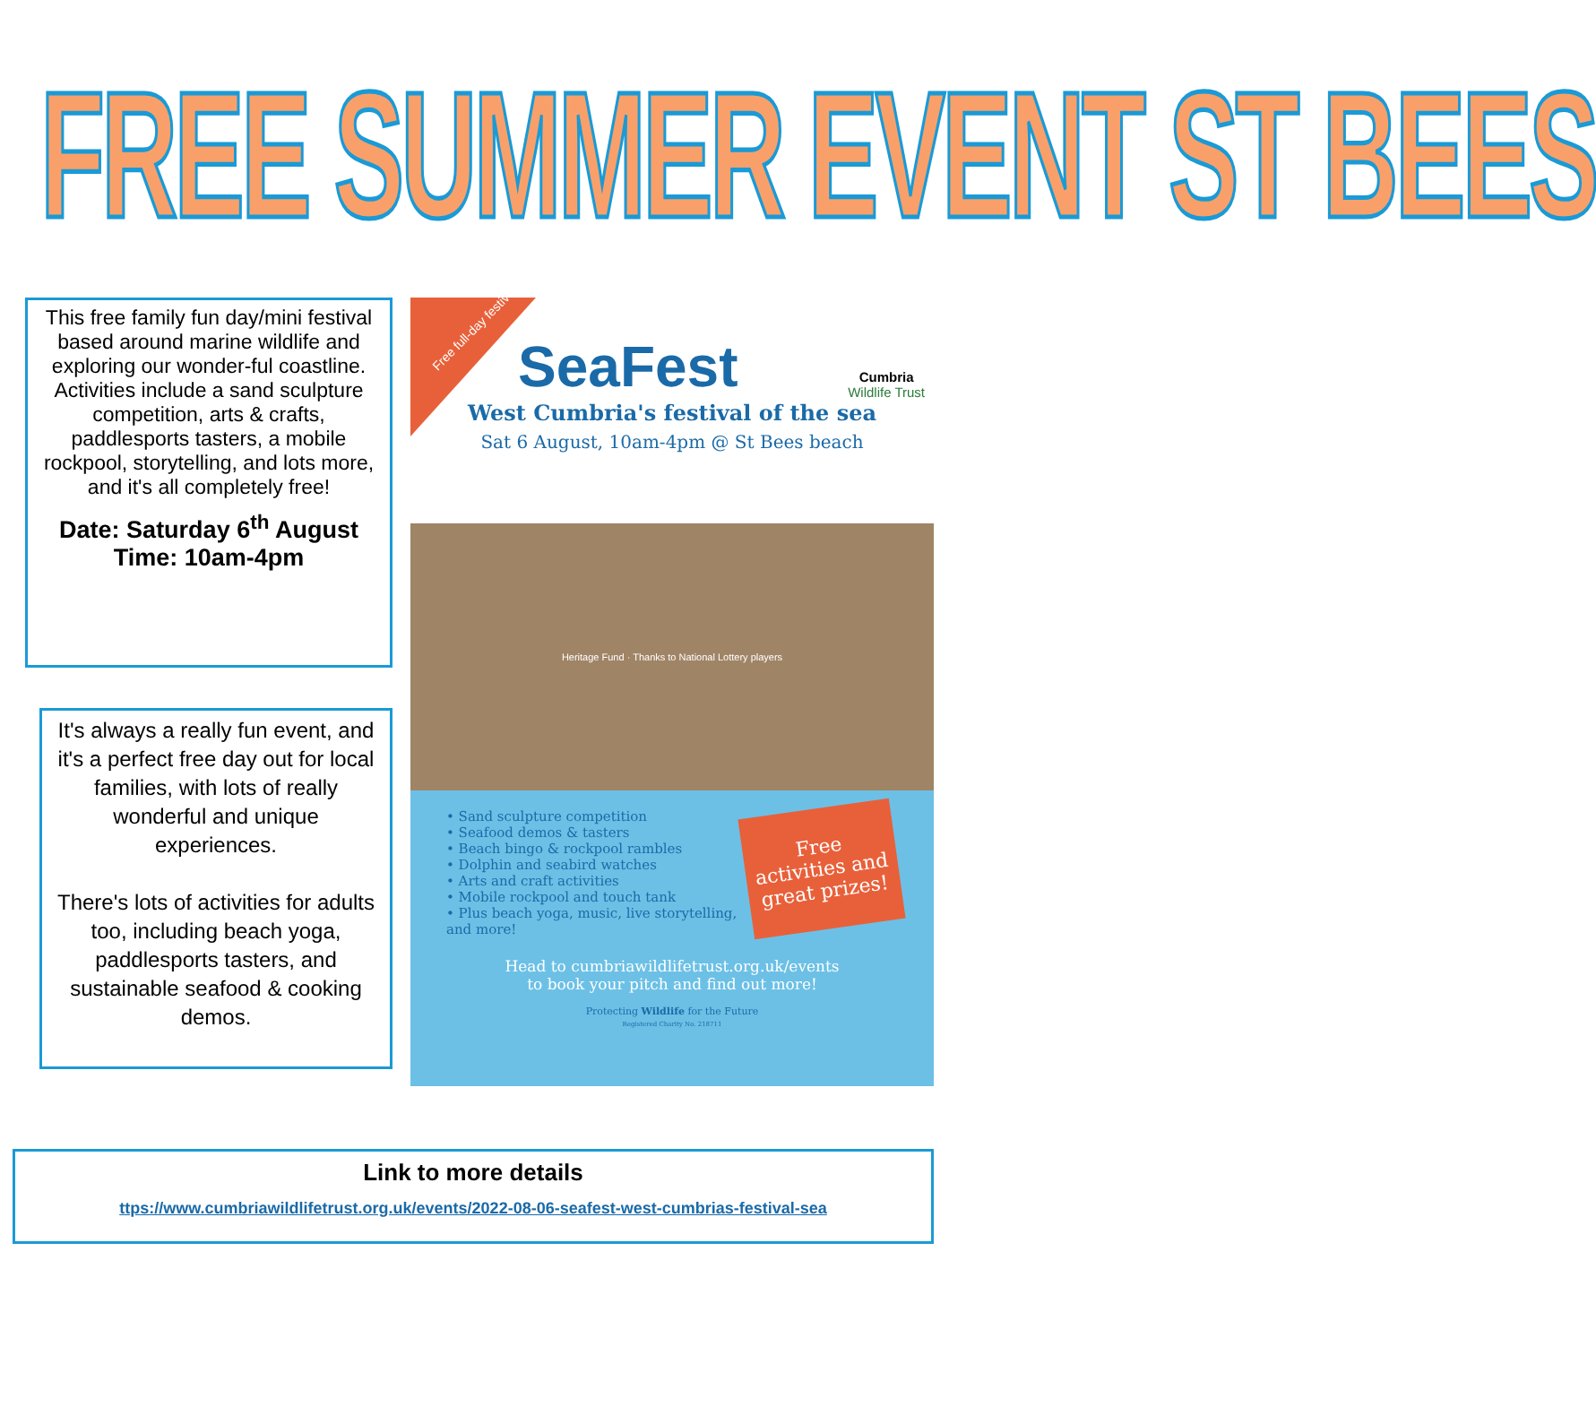FREE SUMMER EVENT ST BEES
This free family fun day/mini festival based around marine wildlife and exploring our wonder-ful coastline. Activities include a sand sculpture competition, arts & crafts, paddlesports tasters, a mobile rockpool, storytelling, and lots more, and it's all completely free!
Date: Saturday 6<sup>th</sup> August
Time: 10am-4pm
It's always a really fun event, and it's a perfect free day out for local families, with lots of really wonderful and unique experiences.
There's lots of activities for adults too, including beach yoga, paddlesports tasters, and sustainable seafood & cooking demos.
Free full-day festival!
SeaFest Cumbria
Wildlife Trust
West Cumbria's festival of the sea
Sat 6 August, 10am-4pm @ St Bees beach
Heritage Fund · Thanks to National Lottery players
Free activities and great prizes!
• Sand sculpture competition
• Seafood demos & tasters
• Beach bingo & rockpool rambles
• Dolphin and seabird watches
• Arts and craft activities
• Mobile rockpool and touch tank
• Plus beach yoga, music, live storytelling, and more!
Head to cumbriawildlifetrust.org.uk/events
to book your pitch and find out more!
Protecting Wildlife for the Future
Registered Charity No. 218711
Link to more details
ttps://www.cumbriawildlifetrust.org.uk/events/2022-08-06-seafest-west-cumbrias-festival-sea